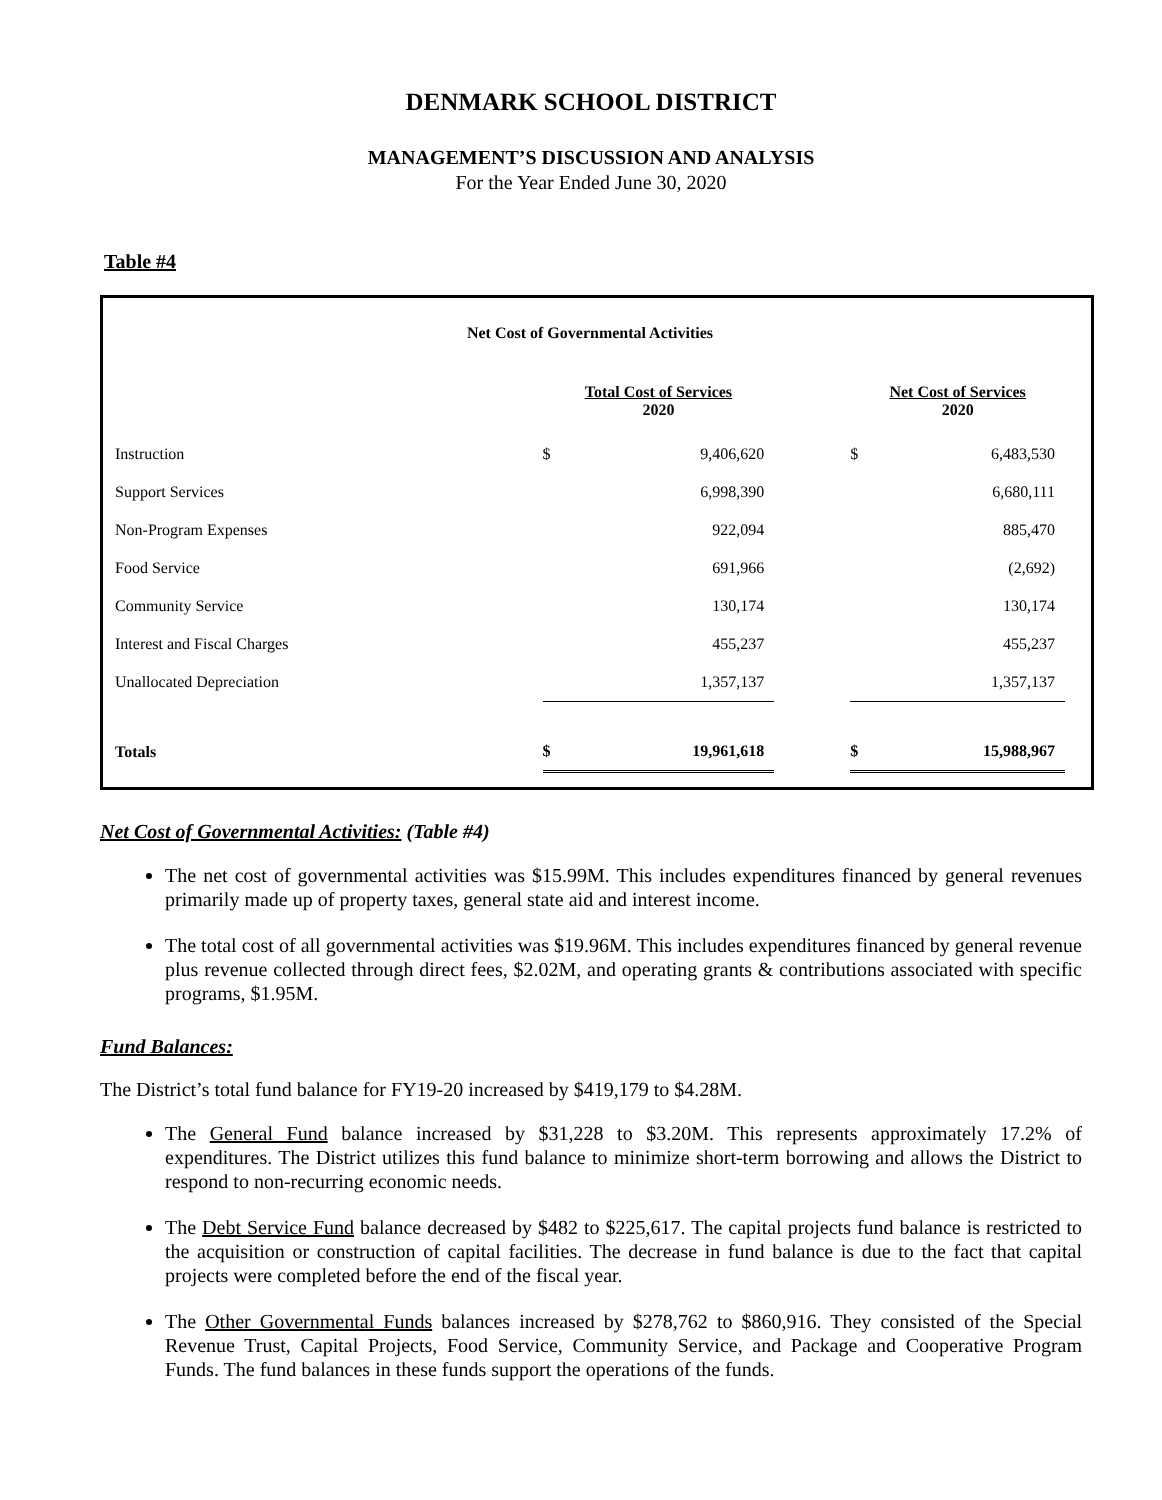DENMARK SCHOOL DISTRICT
MANAGEMENT’S DISCUSSION AND ANALYSIS
For the Year Ended June 30, 2020
Table #4
Net Cost of Governmental Activities
| | Total Cost of Services 2020 | | | Net Cost of Services 2020 | |
| --- | --- | --- | --- | --- | --- |
| Instruction | $ | 9,406,620 | | $ | 6,483,530 |
| Support Services | | 6,998,390 | | | 6,680,111 |
| Non-Program Expenses | | 922,094 | | | 885,470 |
| Food Service | | 691,966 | | | (2,692) |
| Community Service | | 130,174 | | | 130,174 |
| Interest and Fiscal Charges | | 455,237 | | | 455,237 |
| Unallocated Depreciation | | 1,357,137 | | | 1,357,137 |
| Totals | $ | 19,961,618 | | $ | 15,988,967 |
Net Cost of Governmental Activities: (Table #4)
The net cost of governmental activities was $15.99M. This includes expenditures financed by general revenues primarily made up of property taxes, general state aid and interest income.
The total cost of all governmental activities was $19.96M. This includes expenditures financed by general revenue plus revenue collected through direct fees, $2.02M, and operating grants & contributions associated with specific programs, $1.95M.
Fund Balances:
The District’s total fund balance for FY19-20 increased by $419,179 to $4.28M.
The General Fund balance increased by $31,228 to $3.20M. This represents approximately 17.2% of expenditures. The District utilizes this fund balance to minimize short-term borrowing and allows the District to respond to non-recurring economic needs.
The Debt Service Fund balance decreased by $482 to $225,617. The capital projects fund balance is restricted to the acquisition or construction of capital facilities. The decrease in fund balance is due to the fact that capital projects were completed before the end of the fiscal year.
The Other Governmental Funds balances increased by $278,762 to $860,916. They consisted of the Special Revenue Trust, Capital Projects, Food Service, Community Service, and Package and Cooperative Program Funds. The fund balances in these funds support the operations of the funds.